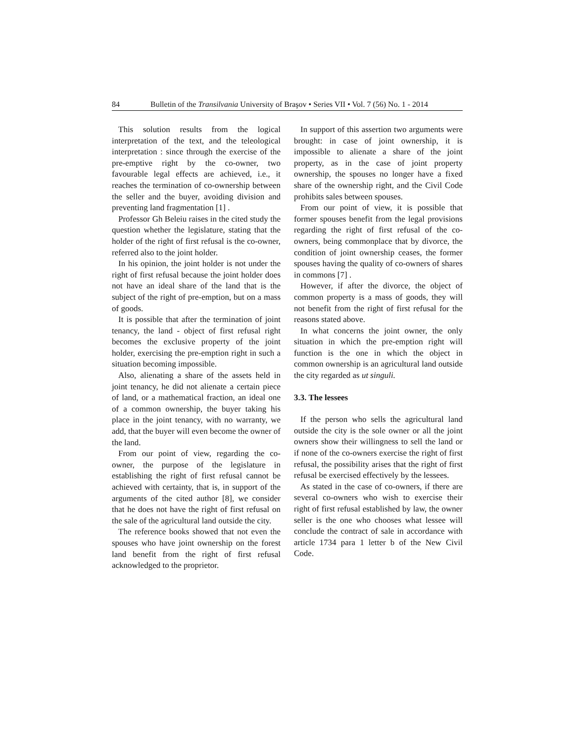84 Bulletin of the Transilvania University of Braşov • Series VII • Vol. 7 (56) No. 1 - 2014
This solution results from the logical interpretation of the text, and the teleological interpretation : since through the exercise of the pre-emptive right by the co-owner, two favourable legal effects are achieved, i.e., it reaches the termination of co-ownership between the seller and the buyer, avoiding division and preventing land fragmentation [1] .
Professor Gh Beleiu raises in the cited study the question whether the legislature, stating that the holder of the right of first refusal is the co-owner, referred also to the joint holder.
In his opinion, the joint holder is not under the right of first refusal because the joint holder does not have an ideal share of the land that is the subject of the right of pre-emption, but on a mass of goods.
It is possible that after the termination of joint tenancy, the land - object of first refusal right becomes the exclusive property of the joint holder, exercising the pre-emption right in such a situation becoming impossible.
Also, alienating a share of the assets held in joint tenancy, he did not alienate a certain piece of land, or a mathematical fraction, an ideal one of a common ownership, the buyer taking his place in the joint tenancy, with no warranty, we add, that the buyer will even become the owner of the land.
From our point of view, regarding the co-owner, the purpose of the legislature in establishing the right of first refusal cannot be achieved with certainty, that is, in support of the arguments of the cited author [8], we consider that he does not have the right of first refusal on the sale of the agricultural land outside the city.
The reference books showed that not even the spouses who have joint ownership on the forest land benefit from the right of first refusal acknowledged to the proprietor.
In support of this assertion two arguments were brought: in case of joint ownership, it is impossible to alienate a share of the joint property, as in the case of joint property ownership, the spouses no longer have a fixed share of the ownership right, and the Civil Code prohibits sales between spouses.
From our point of view, it is possible that former spouses benefit from the legal provisions regarding the right of first refusal of the co-owners, being commonplace that by divorce, the condition of joint ownership ceases, the former spouses having the quality of co-owners of shares in commons [7] .
However, if after the divorce, the object of common property is a mass of goods, they will not benefit from the right of first refusal for the reasons stated above.
In what concerns the joint owner, the only situation in which the pre-emption right will function is the one in which the object in common ownership is an agricultural land outside the city regarded as ut singuli.
3.3. The lessees
If the person who sells the agricultural land outside the city is the sole owner or all the joint owners show their willingness to sell the land or if none of the co-owners exercise the right of first refusal, the possibility arises that the right of first refusal be exercised effectively by the lessees.
As stated in the case of co-owners, if there are several co-owners who wish to exercise their right of first refusal established by law, the owner seller is the one who chooses what lessee will conclude the contract of sale in accordance with article 1734 para 1 letter b of the New Civil Code.